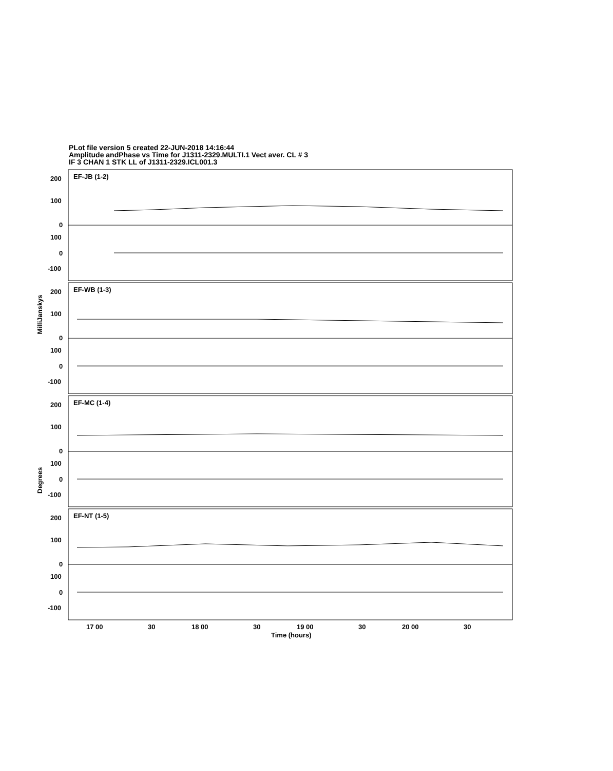PLot file version 5 created 22-JUN-2018 14:16:44
Amplitude andPhase vs Time for J1311-2329.MULTI.1 Vect aver. CL # 3
IF 3 CHAN 1 STK LL of J1311-2329.ICL001.3
EF-JB (1-2)
EF-WB (1-3)
EF-MC (1-4)
EF-NT (1-5)
200
100
0
100
0
-100
200
100
0
100
0
-100
200
100
0
100
0
-100
200
100
0
100
0
-100
17 00
30
18 00
30
19 00
30
20 00
30
Time (hours)
MilliJanskys
Degrees